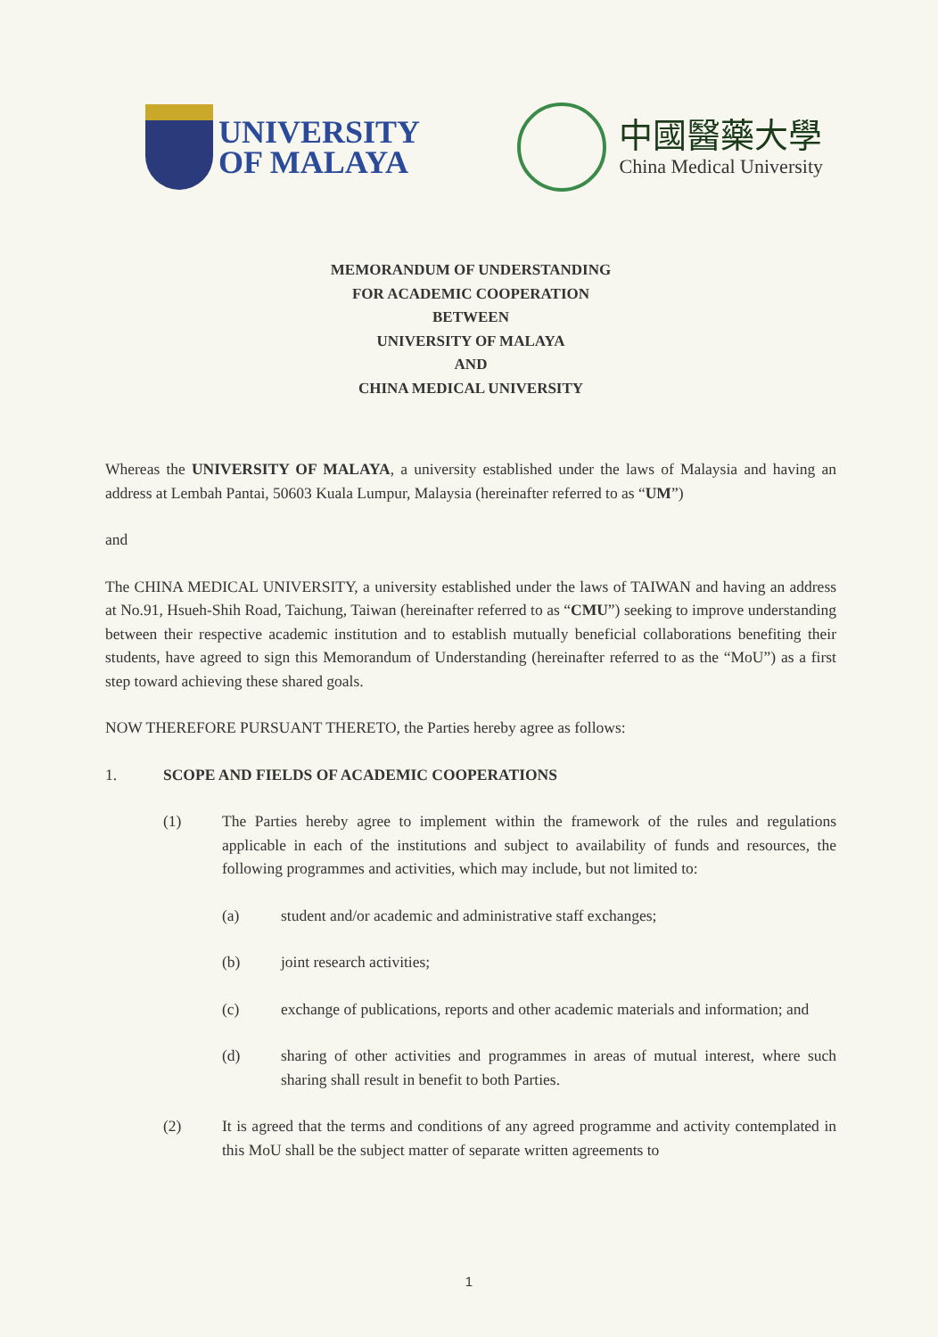UNIVERSITY
OF MALAYA
中國醫藥大學
China Medical University
MEMORANDUM OF UNDERSTANDING
FOR ACADEMIC COOPERATION
BETWEEN
UNIVERSITY OF MALAYA
AND
CHINA MEDICAL UNIVERSITY
Whereas the UNIVERSITY OF MALAYA, a university established under the laws of Malaysia and having an address at Lembah Pantai, 50603 Kuala Lumpur, Malaysia (hereinafter referred to as “UM”)
and
The CHINA MEDICAL UNIVERSITY, a university established under the laws of TAIWAN and having an address at No.91, Hsueh-Shih Road, Taichung, Taiwan (hereinafter referred to as “CMU”) seeking to improve understanding between their respective academic institution and to establish mutually beneficial collaborations benefiting their students, have agreed to sign this Memorandum of Understanding (hereinafter referred to as the “MoU”) as a first step toward achieving these shared goals.
NOW THEREFORE PURSUANT THERETO, the Parties hereby agree as follows:
1. SCOPE AND FIELDS OF ACADEMIC COOPERATIONS
(1) The Parties hereby agree to implement within the framework of the rules and regulations applicable in each of the institutions and subject to availability of funds and resources, the following programmes and activities, which may include, but not limited to:
(a) student and/or academic and administrative staff exchanges;
(b) joint research activities;
(c) exchange of publications, reports and other academic materials and information; and
(d) sharing of other activities and programmes in areas of mutual interest, where such sharing shall result in benefit to both Parties.
(2) It is agreed that the terms and conditions of any agreed programme and activity contemplated in this MoU shall be the subject matter of separate written agreements to
1